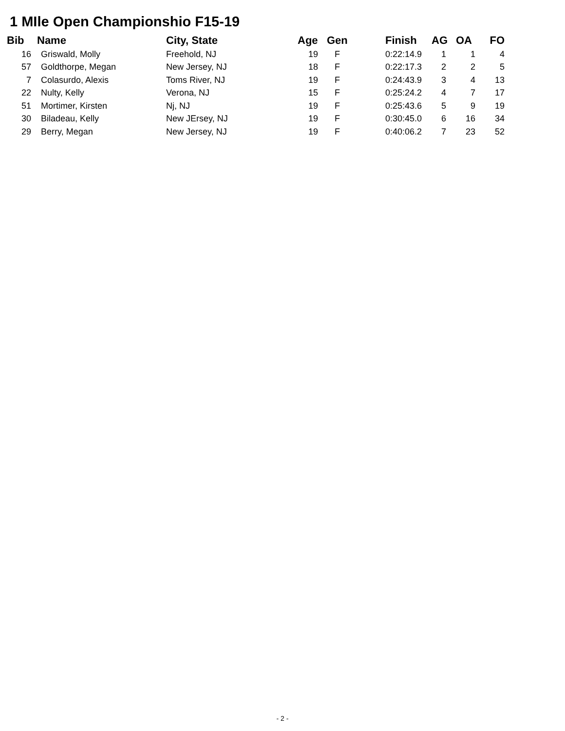1 MIle Open Championshio F15-19
| Bib | Name | City, State | Age | Gen | Finish | AG | OA | FO |
| --- | --- | --- | --- | --- | --- | --- | --- | --- |
| 16 | Griswald, Molly | Freehold, NJ | 19 | F | 0:22:14.9 | 1 | 1 | 4 |
| 57 | Goldthorpe, Megan | New Jersey, NJ | 18 | F | 0:22:17.3 | 2 | 2 | 5 |
| 7 | Colasurdo, Alexis | Toms River, NJ | 19 | F | 0:24:43.9 | 3 | 4 | 13 |
| 22 | Nulty, Kelly | Verona, NJ | 15 | F | 0:25:24.2 | 4 | 7 | 17 |
| 51 | Mortimer, Kirsten | Nj, NJ | 19 | F | 0:25:43.6 | 5 | 9 | 19 |
| 30 | Biladeau, Kelly | New JErsey, NJ | 19 | F | 0:30:45.0 | 6 | 16 | 34 |
| 29 | Berry, Megan | New Jersey, NJ | 19 | F | 0:40:06.2 | 7 | 23 | 52 |
- 2 -